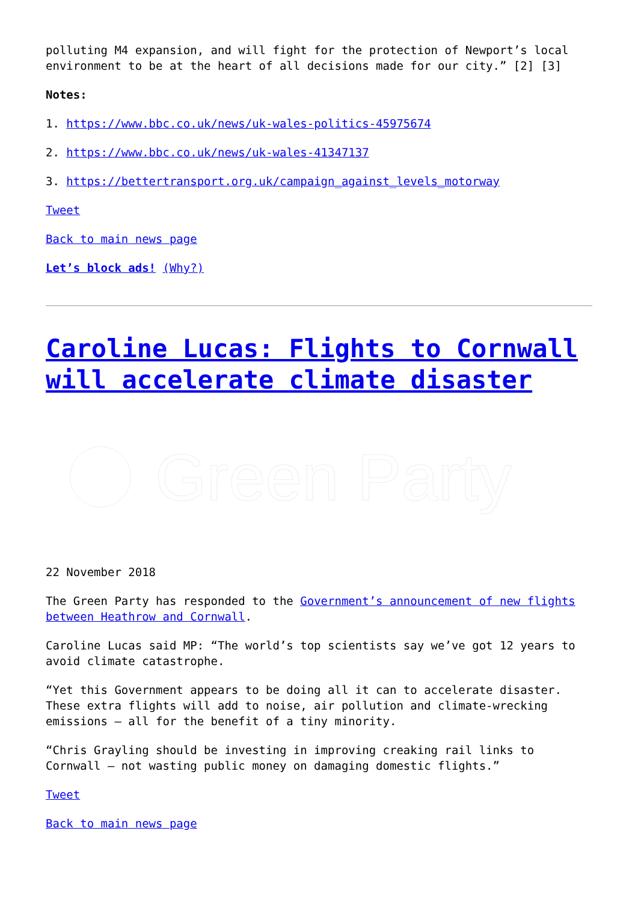polluting M4 expansion, and will fight for the protection of Newport’s local environment to be at the heart of all decisions made for our city.” [2] [3]
Notes:
1. https://www.bbc.co.uk/news/uk-wales-politics-45975674
2. https://www.bbc.co.uk/news/uk-wales-41347137
3. https://bettertransport.org.uk/campaign_against_levels_motorway
Tweet
Back to main news page
Let’s block ads! (Why?)
Caroline Lucas: Flights to Cornwall will accelerate climate disaster
Green Party
22 November 2018
The Green Party has responded to the Government’s announcement of new flights between Heathrow and Cornwall.
Caroline Lucas said MP: “The world’s top scientists say we’ve got 12 years to avoid climate catastrophe.
“Yet this Government appears to be doing all it can to accelerate disaster. These extra flights will add to noise, air pollution and climate-wrecking emissions – all for the benefit of a tiny minority.
“Chris Grayling should be investing in improving creaking rail links to Cornwall – not wasting public money on damaging domestic flights.”
Tweet
Back to main news page